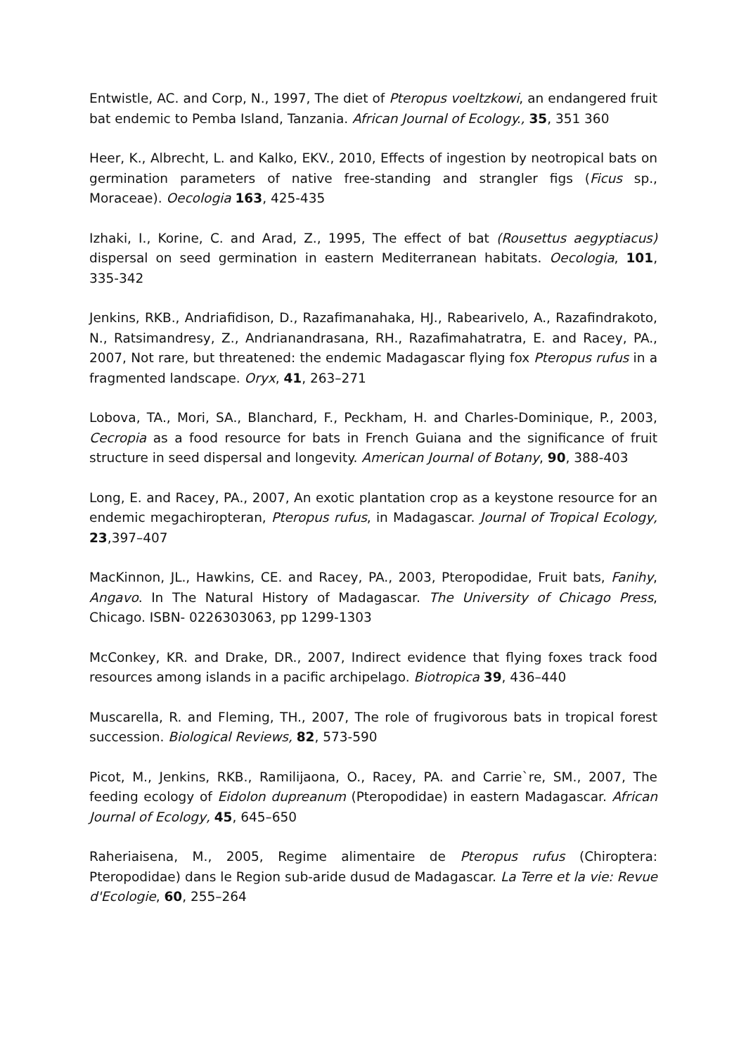Entwistle, AC. and Corp, N., 1997, The diet of Pteropus voeltzkowi, an endangered fruit bat endemic to Pemba Island, Tanzania. African Journal of Ecology., 35, 351 360
Heer, K., Albrecht, L. and Kalko, EKV., 2010, Effects of ingestion by neotropical bats on germination parameters of native free-standing and strangler figs (Ficus sp., Moraceae). Oecologia 163, 425-435
Izhaki, I., Korine, C. and Arad, Z., 1995, The effect of bat (Rousettus aegyptiacus) dispersal on seed germination in eastern Mediterranean habitats. Oecologia, 101, 335-342
Jenkins, RKB., Andriafidison, D., Razafimanahaka, HJ., Rabearivelo, A., Razafindrakoto, N., Ratsimandresy, Z., Andrianandrasana, RH., Razafimahatratra, E. and Racey, PA., 2007, Not rare, but threatened: the endemic Madagascar flying fox Pteropus rufus in a fragmented landscape. Oryx, 41, 263–271
Lobova, TA., Mori, SA., Blanchard, F., Peckham, H. and Charles-Dominique, P., 2003, Cecropia as a food resource for bats in French Guiana and the significance of fruit structure in seed dispersal and longevity. American Journal of Botany, 90, 388-403
Long, E. and Racey, PA., 2007, An exotic plantation crop as a keystone resource for an endemic megachiropteran, Pteropus rufus, in Madagascar. Journal of Tropical Ecology, 23,397–407
MacKinnon, JL., Hawkins, CE. and Racey, PA., 2003, Pteropodidae, Fruit bats, Fanihy, Angavo. In The Natural History of Madagascar. The University of Chicago Press, Chicago. ISBN- 0226303063, pp 1299-1303
McConkey, KR. and Drake, DR., 2007, Indirect evidence that flying foxes track food resources among islands in a pacific archipelago. Biotropica 39, 436–440
Muscarella, R. and Fleming, TH., 2007, The role of frugivorous bats in tropical forest succession. Biological Reviews, 82, 573-590
Picot, M., Jenkins, RKB., Ramilijaona, O., Racey, PA. and Carrie`re, SM., 2007, The feeding ecology of Eidolon dupreanum (Pteropodidae) in eastern Madagascar. African Journal of Ecology, 45, 645–650
Raheriaisena, M., 2005, Regime alimentaire de Pteropus rufus (Chiroptera: Pteropodidae) dans le Region sub-aride dusud de Madagascar. La Terre et la vie: Revue d'Ecologie, 60, 255–264